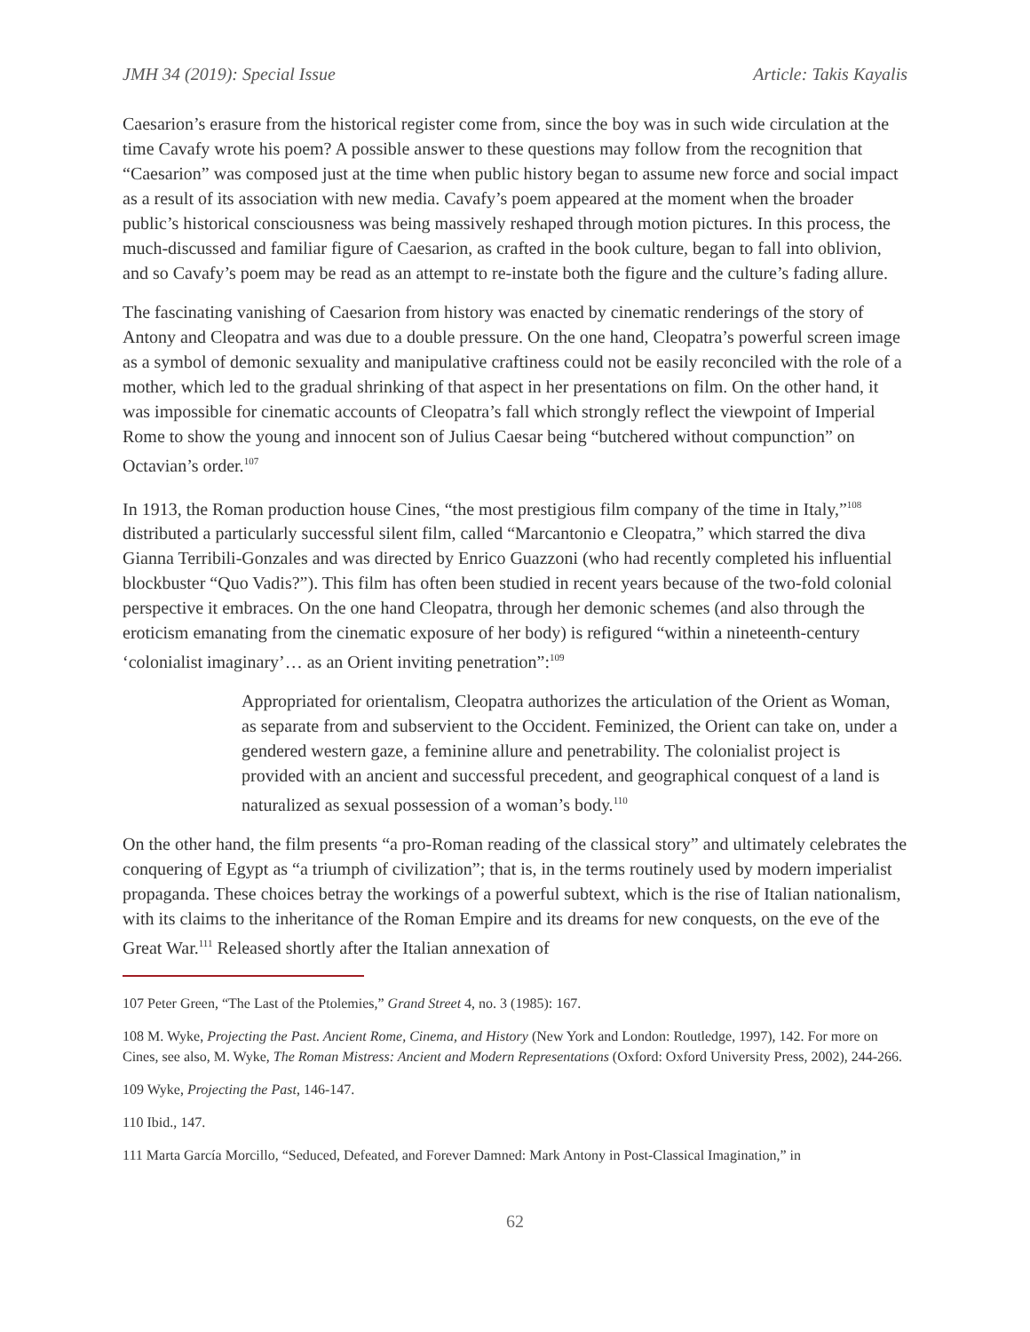JMH 34 (2019): Special Issue Article: Takis Kayalis
Caesarion’s erasure from the historical register come from, since the boy was in such wide circulation at the time Cavafy wrote his poem? A possible answer to these questions may follow from the recognition that “Caesarion” was composed just at the time when public history began to assume new force and social impact as a result of its association with new media. Cavafy’s poem appeared at the moment when the broader public’s historical consciousness was being massively reshaped through motion pictures. In this process, the much-discussed and familiar figure of Caesarion, as crafted in the book culture, began to fall into oblivion, and so Cavafy’s poem may be read as an attempt to re-instate both the figure and the culture’s fading allure.
The fascinating vanishing of Caesarion from history was enacted by cinematic renderings of the story of Antony and Cleopatra and was due to a double pressure. On the one hand, Cleopatra’s powerful screen image as a symbol of demonic sexuality and manipulative craftiness could not be easily reconciled with the role of a mother, which led to the gradual shrinking of that aspect in her presentations on film. On the other hand, it was impossible for cinematic accounts of Cleopatra’s fall which strongly reflect the viewpoint of Imperial Rome to show the young and innocent son of Julius Caesar being “butchered without compunction” on Octavian’s order.<sup>107</sup>
In 1913, the Roman production house Cines, “the most prestigious film company of the time in Italy,”<sup>108</sup> distributed a particularly successful silent film, called “Marcantonio e Cleopatra,” which starred the diva Gianna Terribili-Gonzales and was directed by Enrico Guazzoni (who had recently completed his influential blockbuster “Quo Vadis?”). This film has often been studied in recent years because of the two-fold colonial perspective it embraces. On the one hand Cleopatra, through her demonic schemes (and also through the eroticism emanating from the cinematic exposure of her body) is refigured “within a nineteenth-century ‘colonialist imaginary’… as an Orient inviting penetration”:<sup>109</sup>
Appropriated for orientalism, Cleopatra authorizes the articulation of the Orient as Woman, as separate from and subservient to the Occident. Feminized, the Orient can take on, under a gendered western gaze, a feminine allure and penetrability. The colonialist project is provided with an ancient and successful precedent, and geographical conquest of a land is naturalized as sexual possession of a woman’s body.<sup>110</sup>
On the other hand, the film presents “a pro-Roman reading of the classical story” and ultimately celebrates the conquering of Egypt as “a triumph of civilization”; that is, in the terms routinely used by modern imperialist propaganda. These choices betray the workings of a powerful subtext, which is the rise of Italian nationalism, with its claims to the inheritance of the Roman Empire and its dreams for new conquests, on the eve of the Great War.<sup>111</sup> Released shortly after the Italian annexation of
107 Peter Green, “The Last of the Ptolemies,” Grand Street 4, no. 3 (1985): 167.
108 M. Wyke, Projecting the Past. Ancient Rome, Cinema, and History (New York and London: Routledge, 1997), 142. For more on Cines, see also, M. Wyke, The Roman Mistress: Ancient and Modern Representations (Oxford: Oxford University Press, 2002), 244-266.
109 Wyke, Projecting the Past, 146-147.
110 Ibid., 147.
111 Marta García Morcillo, “Seduced, Defeated, and Forever Damned: Mark Antony in Post-Classical Imagination,” in
62